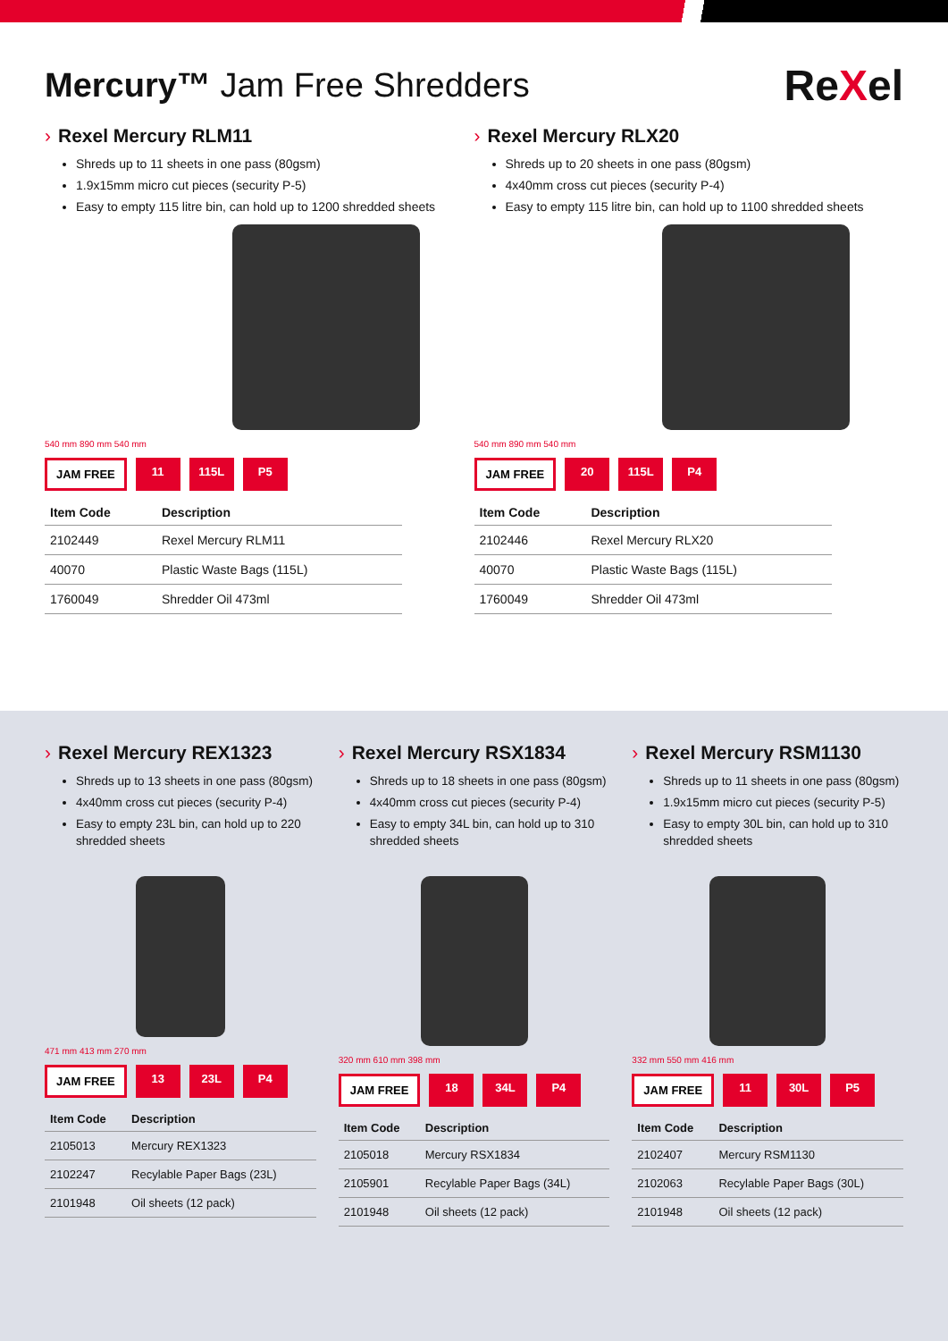Mercury™ Jam Free Shredders
ReXel
› Rexel Mercury RLM11
Shreds up to 11 sheets in one pass (80gsm)
1.9x15mm micro cut pieces (security P-5)
Easy to empty 115 litre bin, can hold up to 1200 shredded sheets
540 mm 890 mm 540 mm
JAM FREE 11 115L P5
| Item Code | Description |
| --- | --- |
| 2102449 | Rexel Mercury RLM11 |
| 40070 | Plastic Waste Bags (115L) |
| 1760049 | Shredder Oil 473ml |
› Rexel Mercury RLX20
Shreds up to 20 sheets in one pass (80gsm)
4x40mm cross cut pieces (security P-4)
Easy to empty 115 litre bin, can hold up to 1100 shredded sheets
540 mm 890 mm 540 mm
JAM FREE 20 115L P4
| Item Code | Description |
| --- | --- |
| 2102446 | Rexel Mercury RLX20 |
| 40070 | Plastic Waste Bags (115L) |
| 1760049 | Shredder Oil 473ml |
› Rexel Mercury REX1323
Shreds up to 13 sheets in one pass (80gsm)
4x40mm cross cut pieces (security P-4)
Easy to empty 23L bin, can hold up to 220 shredded sheets
471 mm 413 mm 270 mm
JAM FREE 13 23L P4
| Item Code | Description |
| --- | --- |
| 2105013 | Mercury REX1323 |
| 2102247 | Recylable Paper Bags (23L) |
| 2101948 | Oil sheets (12 pack) |
› Rexel Mercury RSX1834
Shreds up to 18 sheets in one pass (80gsm)
4x40mm cross cut pieces (security P-4)
Easy to empty 34L bin, can hold up to 310 shredded sheets
320 mm 610 mm 398 mm
JAM FREE 18 34L P4
| Item Code | Description |
| --- | --- |
| 2105018 | Mercury RSX1834 |
| 2105901 | Recylable Paper Bags (34L) |
| 2101948 | Oil sheets (12 pack) |
› Rexel Mercury RSM1130
Shreds up to 11 sheets in one pass (80gsm)
1.9x15mm micro cut pieces (security P-5)
Easy to empty 30L bin, can hold up to 310 shredded sheets
332 mm 550 mm 416 mm
JAM FREE 11 30L P5
| Item Code | Description |
| --- | --- |
| 2102407 | Mercury RSM1130 |
| 2102063 | Recylable Paper Bags (30L) |
| 2101948 | Oil sheets (12 pack) |